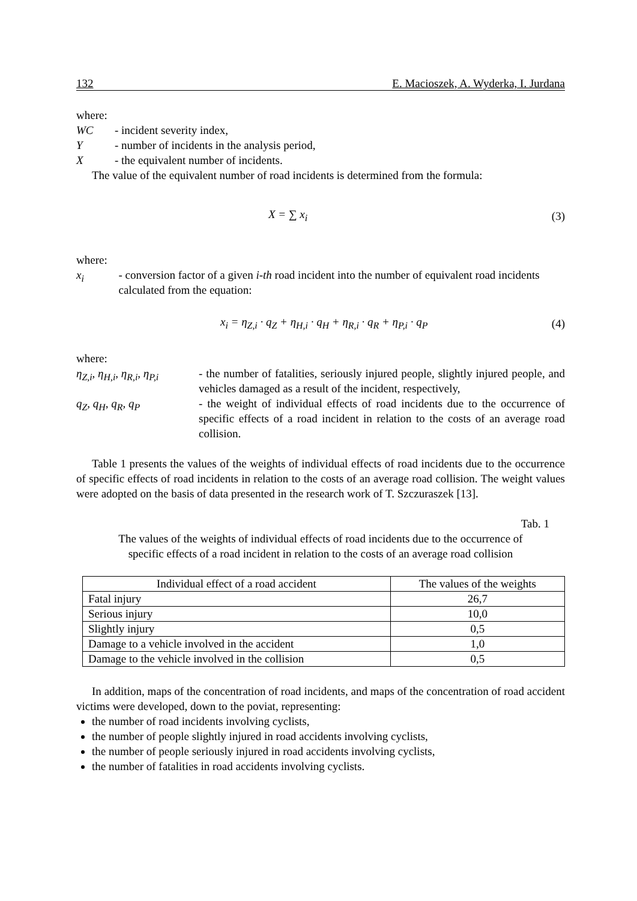132 E. Macioszek, A. Wyderka, I. Jurdana
where:
WC - incident severity index,
Y - number of incidents in the analysis period,
X - the equivalent number of incidents.
The value of the equivalent number of road incidents is determined from the formula:
X = ∑ x<sub>i</sub> (3)
where:
x<sub>i</sub> - conversion factor of a given i-th road incident into the number of equivalent road incidents calculated from the equation:
x<sub>i</sub> = η<sub>Z,i</sub> · q<sub>Z</sub> + η<sub>H,i</sub> · q<sub>H</sub> + η<sub>R,i</sub> · q<sub>R</sub> + η<sub>P,i</sub> · q<sub>P</sub> (4)
where:
η<sub>Z,i</sub>, η<sub>H,i</sub>, η<sub>R,i</sub>, η<sub>P,i</sub>
- the number of fatalities, seriously injured people, slightly injured people, and vehicles damaged as a result of the incident, respectively,
q<sub>Z</sub>, q<sub>H</sub>, q<sub>R</sub>, q<sub>P</sub> - the weight of individual effects of road incidents due to the occurrence of specific effects of a road incident in relation to the costs of an average road collision.
Table 1 presents the values of the weights of individual effects of road incidents due to the occurrence of specific effects of road incidents in relation to the costs of an average road collision. The weight values were adopted on the basis of data presented in the research work of T. Szczuraszek [13].
Tab. 1
The values of the weights of individual effects of road incidents due to the occurrence of
specific effects of a road incident in relation to the costs of an average road collision
| Individual effect of a road accident | The values of the weights |
| --- | --- |
| Fatal injury | 26,7 |
| Serious injury | 10,0 |
| Slightly injury | 0,5 |
| Damage to a vehicle involved in the accident | 1,0 |
| Damage to the vehicle involved in the collision | 0,5 |
In addition, maps of the concentration of road incidents, and maps of the concentration of road accident victims were developed, down to the poviat, representing:
the number of road incidents involving cyclists,
the number of people slightly injured in road accidents involving cyclists,
the number of people seriously injured in road accidents involving cyclists,
the number of fatalities in road accidents involving cyclists.